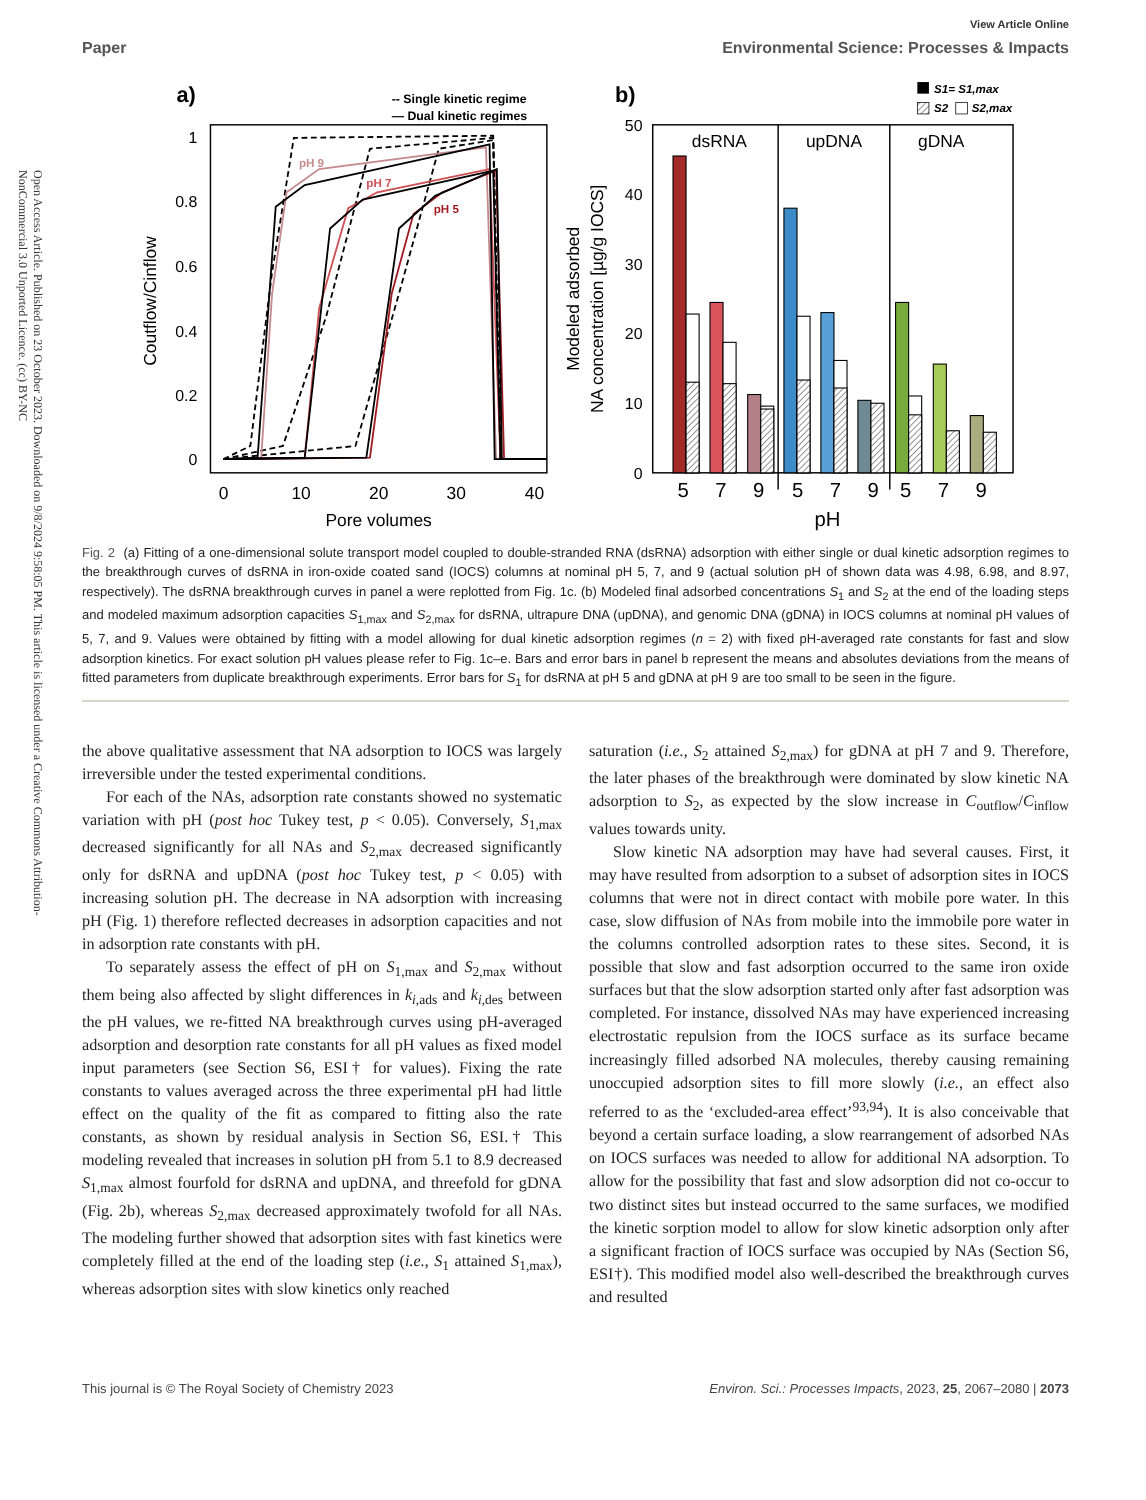Open Access Article. Published on 23 October 2023. Downloaded on 9/8/2024 9:58:05 PM. This article is licensed under a Creative Commons Attribution-NonCommercial 3.0 Unported Licence. (cc) BY-NC
Paper
View Article Online
Environmental Science: Processes & Impacts
a)
-- Single kinetic regime
— Dual kinetic regimes
1
0.8
0.6
0.4
0.2
0
0
10
20
30
40
Pore volumes
Coutflow/Cinflow
pH 9
pH 7
pH 5
b)
S1= S1,max
S2
S2,max
dsRNA
upDNA
gDNA
50
40
30
20
10
0
Modeled adsorbed
NA concentration [µg/g IOCS]
5
7
9
5
7
9
5
7
9
pH
Fig. 2 (a) Fitting of a one-dimensional solute transport model coupled to double-stranded RNA (dsRNA) adsorption with either single or dual kinetic adsorption regimes to the breakthrough curves of dsRNA in iron-oxide coated sand (IOCS) columns at nominal pH 5, 7, and 9 (actual solution pH of shown data was 4.98, 6.98, and 8.97, respectively). The dsRNA breakthrough curves in panel a were replotted from Fig. 1c. (b) Modeled final adsorbed concentrations S<sub>1</sub> and S<sub>2</sub> at the end of the loading steps and modeled maximum adsorption capacities S<sub>1,max</sub> and S<sub>2,max</sub> for dsRNA, ultrapure DNA (upDNA), and genomic DNA (gDNA) in IOCS columns at nominal pH values of 5, 7, and 9. Values were obtained by fitting with a model allowing for dual kinetic adsorption regimes (n = 2) with fixed pH-averaged rate constants for fast and slow adsorption kinetics. For exact solution pH values please refer to Fig. 1c–e. Bars and error bars in panel b represent the means and absolutes deviations from the means of fitted parameters from duplicate breakthrough experiments. Error bars for S<sub>1</sub> for dsRNA at pH 5 and gDNA at pH 9 are too small to be seen in the figure.
the above qualitative assessment that NA adsorption to IOCS was largely irreversible under the tested experimental conditions.
For each of the NAs, adsorption rate constants showed no systematic variation with pH (post hoc Tukey test, p < 0.05). Conversely, S<sub>1,max</sub> decreased significantly for all NAs and S<sub>2,max</sub> decreased significantly only for dsRNA and upDNA (post hoc Tukey test, p < 0.05) with increasing solution pH. The decrease in NA adsorption with increasing pH (Fig. 1) therefore reflected decreases in adsorption capacities and not in adsorption rate constants with pH.
To separately assess the effect of pH on S<sub>1,max</sub> and S<sub>2,max</sub> without them being also affected by slight differences in k<sub>i,ads</sub> and k<sub>i,des</sub> between the pH values, we re-fitted NA breakthrough curves using pH-averaged adsorption and desorption rate constants for all pH values as fixed model input parameters (see Section S6, ESI† for values). Fixing the rate constants to values averaged across the three experimental pH had little effect on the quality of the fit as compared to fitting also the rate constants, as shown by residual analysis in Section S6, ESI.† This modeling revealed that increases in solution pH from 5.1 to 8.9 decreased S<sub>1,max</sub> almost fourfold for dsRNA and upDNA, and threefold for gDNA (Fig. 2b), whereas S<sub>2,max</sub> decreased approximately twofold for all NAs. The modeling further showed that adsorption sites with fast kinetics were completely filled at the end of the loading step (i.e., S<sub>1</sub> attained S<sub>1,max</sub>), whereas adsorption sites with slow kinetics only reached
saturation (i.e., S<sub>2</sub> attained S<sub>2,max</sub>) for gDNA at pH 7 and 9. Therefore, the later phases of the breakthrough were dominated by slow kinetic NA adsorption to S<sub>2</sub>, as expected by the slow increase in C<sub>outflow</sub>/C<sub>inflow</sub> values towards unity.
Slow kinetic NA adsorption may have had several causes. First, it may have resulted from adsorption to a subset of adsorption sites in IOCS columns that were not in direct contact with mobile pore water. In this case, slow diffusion of NAs from mobile into the immobile pore water in the columns controlled adsorption rates to these sites. Second, it is possible that slow and fast adsorption occurred to the same iron oxide surfaces but that the slow adsorption started only after fast adsorption was completed. For instance, dissolved NAs may have experienced increasing electrostatic repulsion from the IOCS surface as its surface became increasingly filled adsorbed NA molecules, thereby causing remaining unoccupied adsorption sites to fill more slowly (i.e., an effect also referred to as the ‘excluded-area effect’<sup>93,94</sup>). It is also conceivable that beyond a certain surface loading, a slow rearrangement of adsorbed NAs on IOCS surfaces was needed to allow for additional NA adsorption. To allow for the possibility that fast and slow adsorption did not co-occur to two distinct sites but instead occurred to the same surfaces, we modified the kinetic sorption model to allow for slow kinetic adsorption only after a significant fraction of IOCS surface was occupied by NAs (Section S6, ESI†). This modified model also well-described the breakthrough curves and resulted
This journal is © The Royal Society of Chemistry 2023 Environ. Sci.: Processes Impacts, 2023, 25, 2067–2080 | 2073